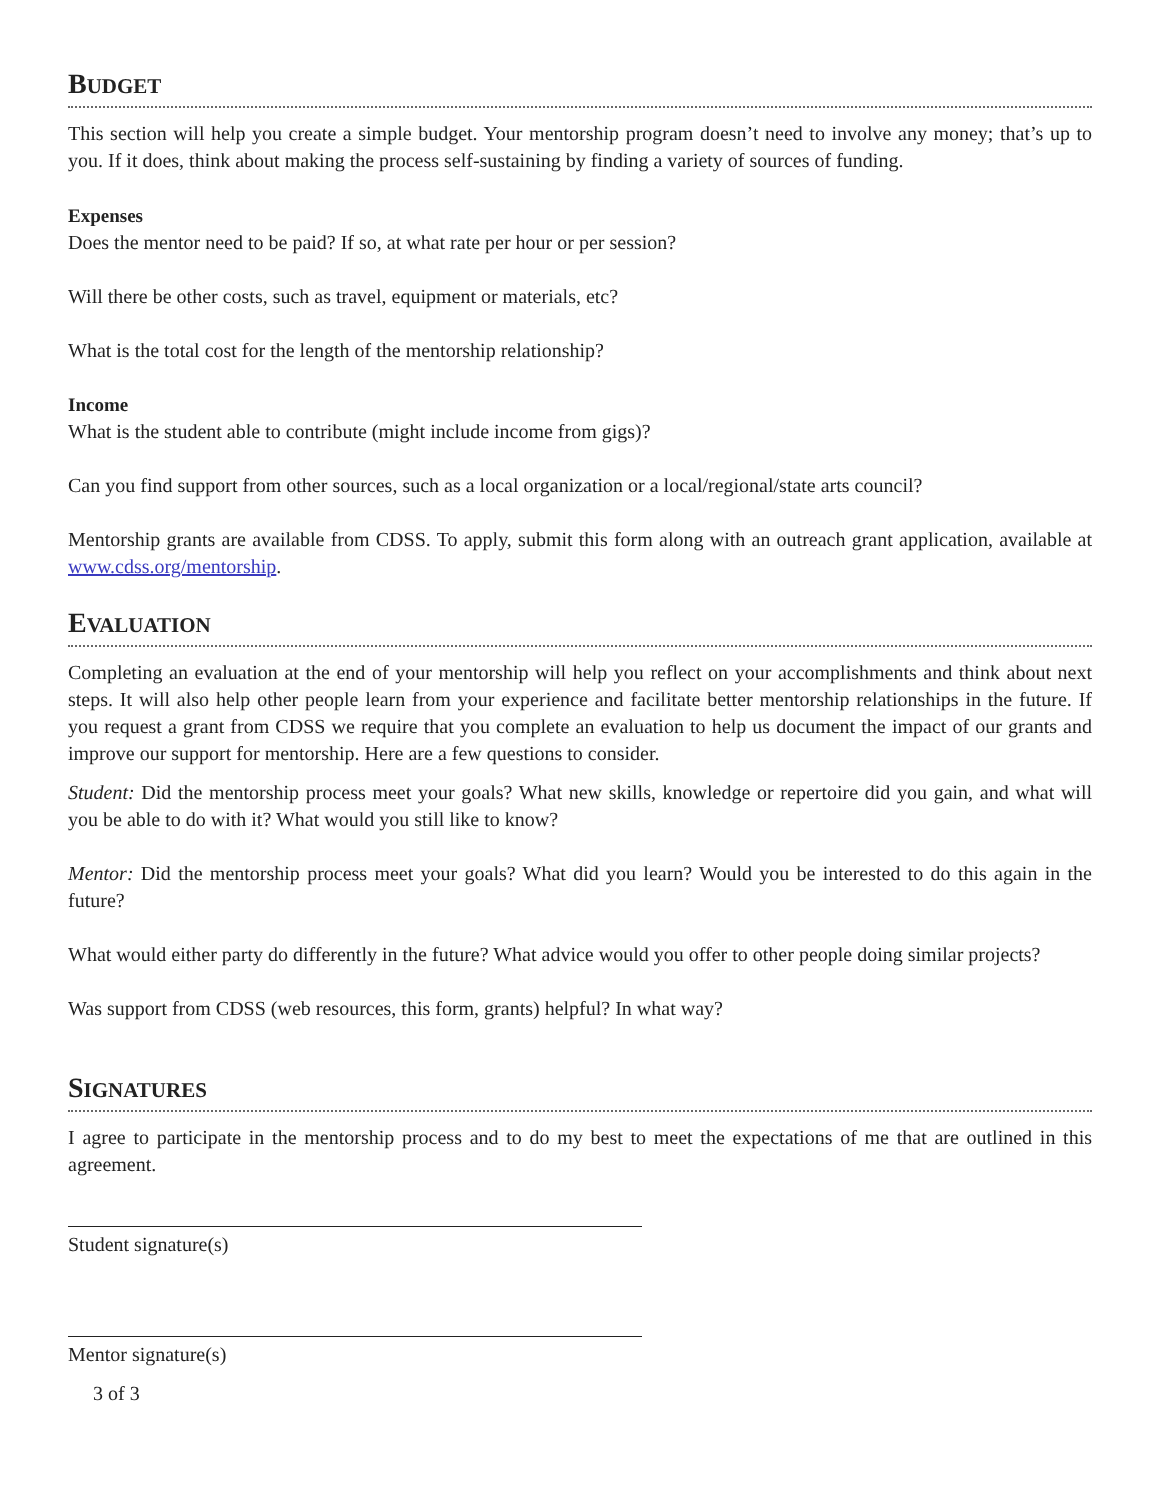BUDGET
This section will help you create a simple budget. Your mentorship program doesn’t need to involve any money; that’s up to you. If it does, think about making the process self-sustaining by finding a variety of sources of funding.
Expenses
Does the mentor need to be paid? If so, at what rate per hour or per session?
Will there be other costs, such as travel, equipment or materials, etc?
What is the total cost for the length of the mentorship relationship?
Income
What is the student able to contribute (might include income from gigs)?
Can you find support from other sources, such as a local organization or a local/regional/state arts council?
Mentorship grants are available from CDSS. To apply, submit this form along with an outreach grant application, available at www.cdss.org/mentorship.
EVALUATION
Completing an evaluation at the end of your mentorship will help you reflect on your accomplishments and think about next steps. It will also help other people learn from your experience and facilitate better mentorship relationships in the future. If you request a grant from CDSS we require that you complete an evaluation to help us document the impact of our grants and improve our support for mentorship. Here are a few questions to consider.
Student: Did the mentorship process meet your goals? What new skills, knowledge or repertoire did you gain, and what will you be able to do with it? What would you still like to know?
Mentor: Did the mentorship process meet your goals? What did you learn? Would you be interested to do this again in the future?
What would either party do differently in the future? What advice would you offer to other people doing similar projects?
Was support from CDSS (web resources, this form, grants) helpful? In what way?
SIGNATURES
I agree to participate in the mentorship process and to do my best to meet the expectations of me that are outlined in this agreement.
Student signature(s)
Mentor signature(s)
3 of 3